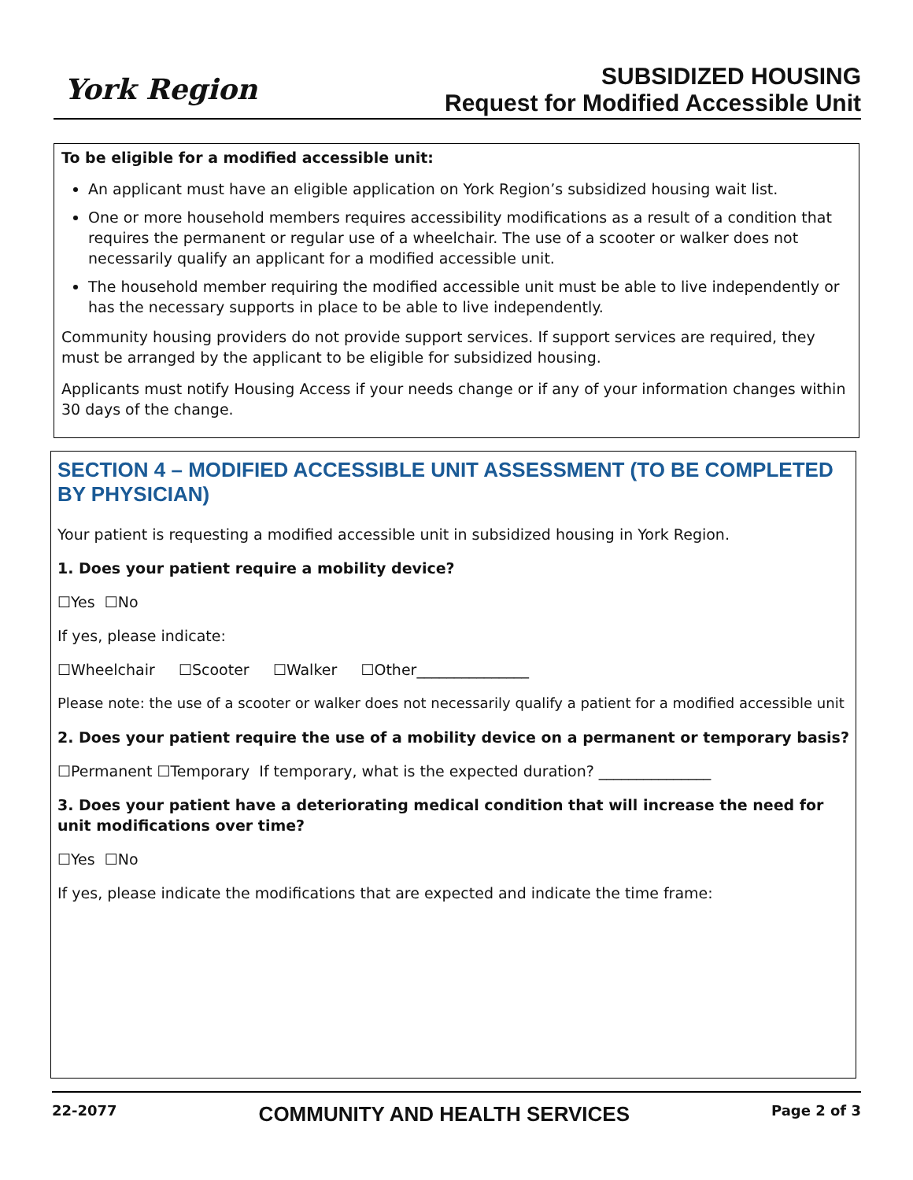York Region
SUBSIDIZED HOUSING
Request for Modified Accessible Unit
To be eligible for a modified accessible unit:
An applicant must have an eligible application on York Region’s subsidized housing wait list.
One or more household members requires accessibility modifications as a result of a condition that requires the permanent or regular use of a wheelchair. The use of a scooter or walker does not necessarily qualify an applicant for a modified accessible unit.
The household member requiring the modified accessible unit must be able to live independently or has the necessary supports in place to be able to live independently.
Community housing providers do not provide support services. If support services are required, they must be arranged by the applicant to be eligible for subsidized housing.
Applicants must notify Housing Access if your needs change or if any of your information changes within 30 days of the change.
SECTION 4 – MODIFIED ACCESSIBLE UNIT ASSESSMENT (TO BE COMPLETED BY PHYSICIAN)
Your patient is requesting a modified accessible unit in subsidized housing in York Region.
1. Does your patient require a mobility device?
☐Yes ☐No
If yes, please indicate:
☐Wheelchair ☐Scooter ☐Walker ☐Other_______________
Please note: the use of a scooter or walker does not necessarily qualify a patient for a modified accessible unit
2. Does your patient require the use of a mobility device on a permanent or temporary basis?
☐Permanent ☐Temporary If temporary, what is the expected duration? _______________
3. Does your patient have a deteriorating medical condition that will increase the need for unit modifications over time?
☐Yes ☐No
If yes, please indicate the modifications that are expected and indicate the time frame:
22-2077
COMMUNITY AND HEALTH SERVICES
Page 2 of 3